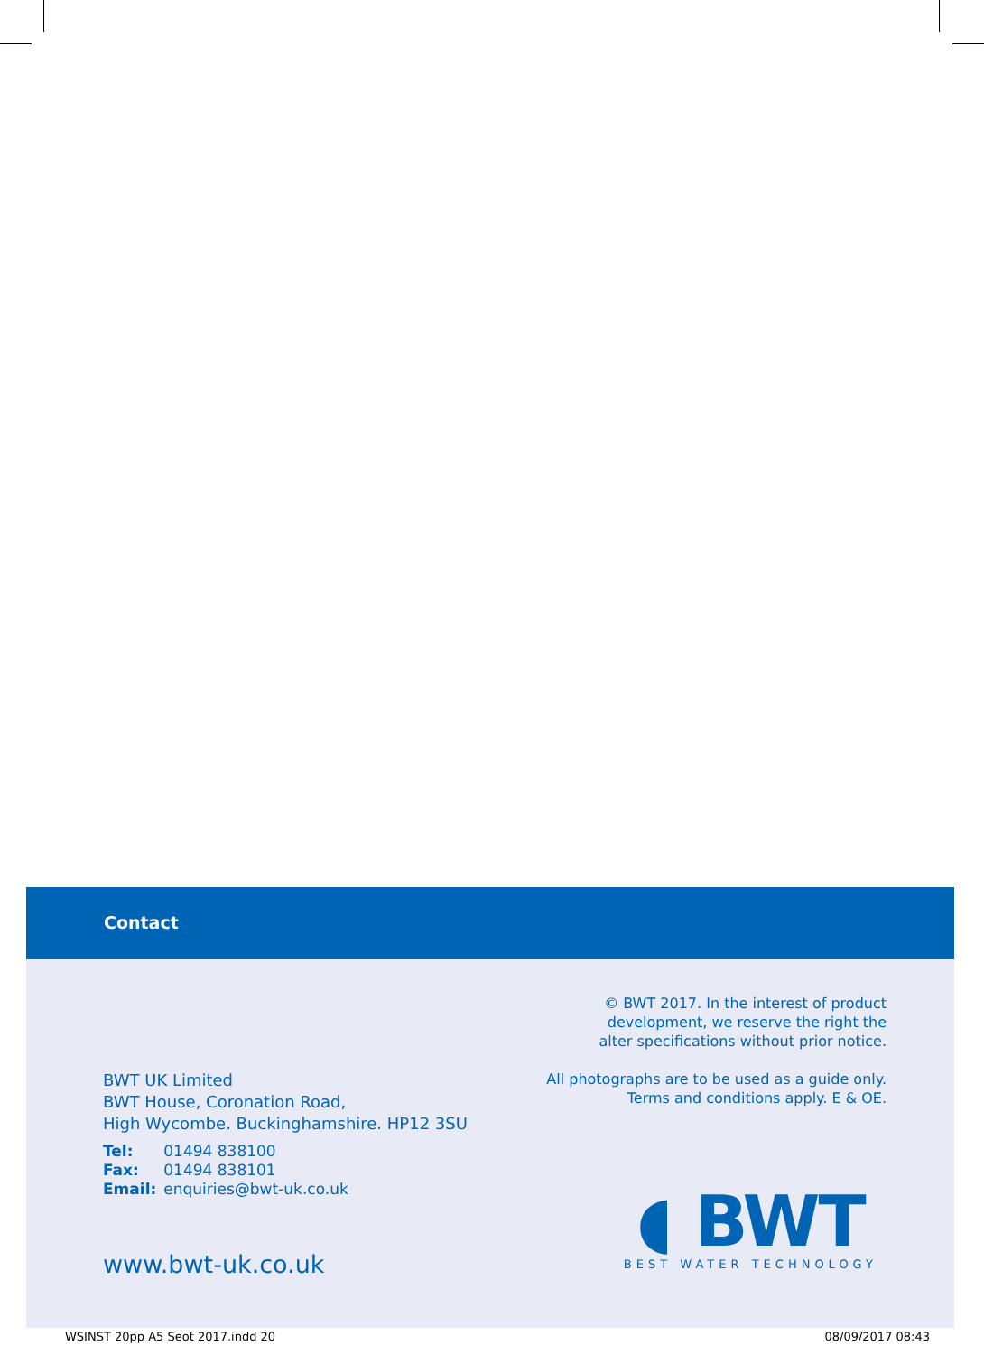Contact
BWT UK Limited
BWT House, Coronation Road,
High Wycombe. Buckinghamshire. HP12 3SU
| Tel: | 01494 838100 |
| Fax: | 01494 838101 |
| Email: | enquiries@bwt-uk.co.uk |
www.bwt-uk.co.uk
© BWT 2017. In the interest of product
development, we reserve the right the
alter specifications without prior notice.
All photographs are to be used as a guide only.
Terms and conditions apply. E & OE.
◖ BWT
BEST WATER TECHNOLOGY
WSINST 20pp A5 Seot 2017.indd 20 08/09/2017 08:43